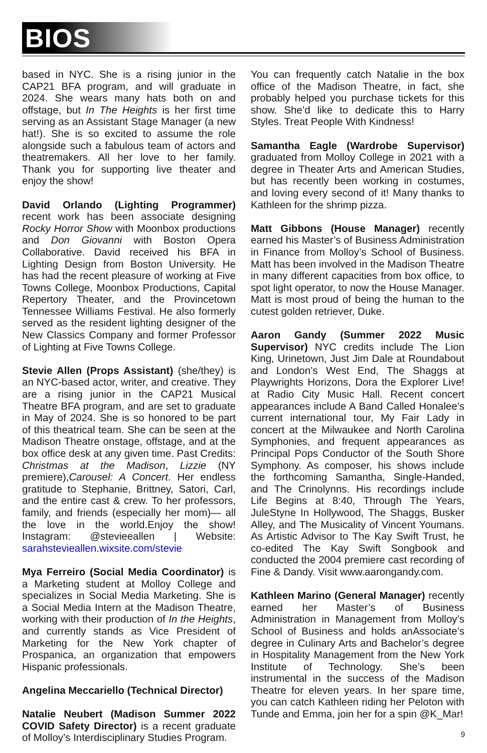BIOS
based in NYC. She is a rising junior in the CAP21 BFA program, and will graduate in 2024. She wears many hats both on and offstage, but In The Heights is her first time serving as an Assistant Stage Manager (a new hat!). She is so excited to assume the role alongside such a fabulous team of actors and theatremakers. All her love to her family. Thank you for supporting live theater and enjoy the show!
David Orlando (Lighting Programmer) recent work has been associate designing Rocky Horror Show with Moonbox productions and Don Giovanni with Boston Opera Collaborative. David received his BFA in Lighting Design from Boston University. He has had the recent pleasure of working at Five Towns College, Moonbox Productions, Capital Repertory Theater, and the Provincetown Tennessee Williams Festival. He also formerly served as the resident lighting designer of the New Classics Company and former Professor of Lighting at Five Towns College.
Stevie Allen (Props Assistant) (she/they) is an NYC-based actor, writer, and creative. They are a rising junior in the CAP21 Musical Theatre BFA program, and are set to graduate in May of 2024. She is so honored to be part of this theatrical team. She can be seen at the Madison Theatre onstage, offstage, and at the box office desk at any given time. Past Credits: Christmas at the Madison, Lizzie (NY premiere),Carousel: A Concert. Her endless gratitude to Stephanie, Brittney, Satori, Carl, and the entire cast & crew. To her professors, family, and friends (especially her mom)— all the love in the world.Enjoy the show! Instagram: @stevieeallen | Website: sarahstevieallen.wixsite.com/stevie
Mya Ferreiro (Social Media Coordinator) is a Marketing student at Molloy College and specializes in Social Media Marketing. She is a Social Media Intern at the Madison Theatre, working with their production of In the Heights, and currently stands as Vice President of Marketing for the New York chapter of Prospanica, an organization that empowers Hispanic professionals.
Angelina Meccariello (Technical Director)
Natalie Neubert (Madison Summer 2022 COVID Safety Director) is a recent graduate of Molloy’s Interdisciplinary Studies Program.
You can frequently catch Natalie in the box office of the Madison Theatre, in fact, she probably helped you purchase tickets for this show. She’d like to dedicate this to Harry Styles. Treat People With Kindness!
Samantha Eagle (Wardrobe Supervisor) graduated from Molloy College in 2021 with a degree in Theater Arts and American Studies, but has recently been working in costumes, and loving every second of it! Many thanks to Kathleen for the shrimp pizza.
Matt Gibbons (House Manager) recently earned his Master’s of Business Administration in Finance from Molloy’s School of Business. Matt has been involved in the Madison Theatre in many different capacities from box office, to spot light operator, to now the House Manager. Matt is most proud of being the human to the cutest golden retriever, Duke.
Aaron Gandy (Summer 2022 Music Supervisor) NYC credits include The Lion King, Urinetown, Just Jim Dale at Roundabout and London’s West End, The Shaggs at Playwrights Horizons, Dora the Explorer Live! at Radio City Music Hall. Recent concert appearances include A Band Called Honalee’s current international tour, My Fair Lady in concert at the Milwaukee and North Carolina Symphonies, and frequent appearances as Principal Pops Conductor of the South Shore Symphony. As composer, his shows include the forthcoming Samantha, Single-Handed, and The Crinolynns. His recordings include Life Begins at 8:40, Through The Years, JuleStyne In Hollywood, The Shaggs, Busker Alley, and The Musicality of Vincent Youmans. As Artistic Advisor to The Kay Swift Trust, he co-edited The Kay Swift Songbook and conducted the 2004 premiere cast recording of Fine & Dandy. Visit www.aarongandy.com.
Kathleen Marino (General Manager) recently earned her Master’s of Business Administration in Management from Molloy’s School of Business and holds anAssociate’s degree in Culinary Arts and Bachelor’s degree in Hospitality Management from the New York Institute of Technology. She’s been instrumental in the success of the Madison Theatre for eleven years. In her spare time, you can catch Kathleen riding her Peloton with Tunde and Emma, join her for a spin @K_Mar!
9